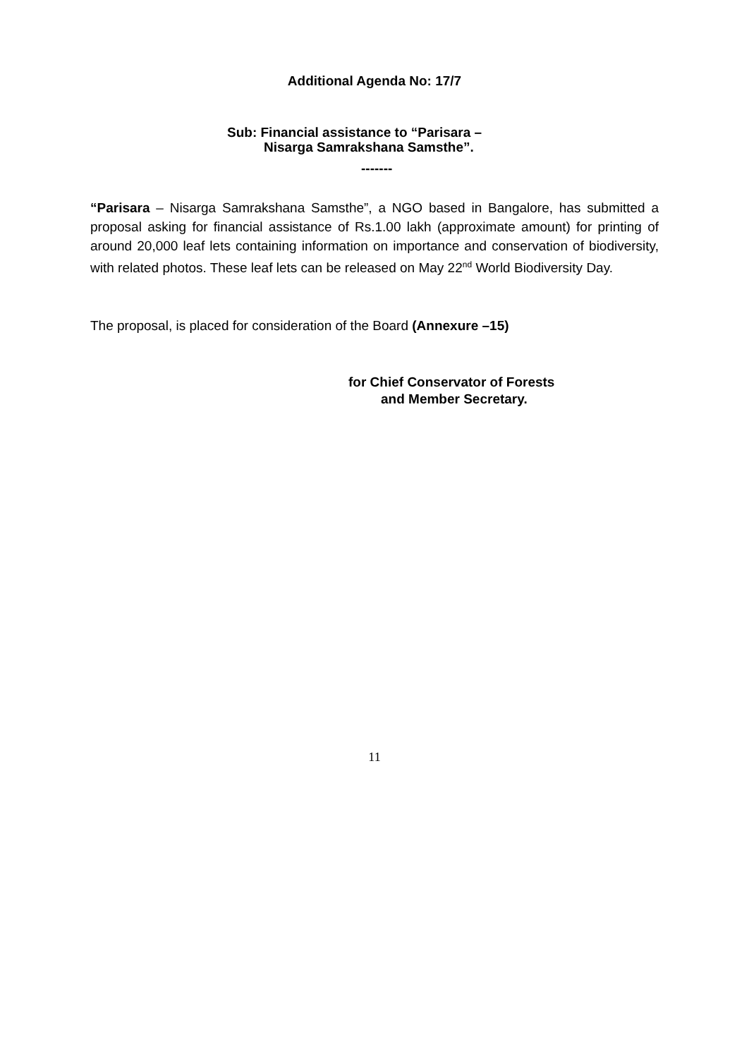Additional Agenda No: 17/7
Sub: Financial assistance to “Parisara –
Nisarga Samrakshana Samsthe”.
-------
“Parisara – Nisarga Samrakshana Samsthe”, a NGO based in Bangalore, has submitted a proposal asking for financial assistance of Rs.1.00 lakh (approximate amount) for printing of around 20,000 leaf lets containing information on importance and conservation of biodiversity, with related photos. These leaf lets can be released on May 22<sup>nd</sup> World Biodiversity Day.
The proposal, is placed for consideration of the Board (Annexure –15)
for Chief Conservator of Forests
and Member Secretary.
11